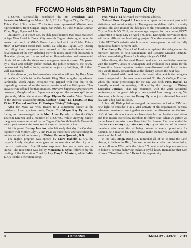FFCCWO Holds 8th PSM in Tagum City
FFCCWO successfully concluded the 8th Presidents and Secretaries Meeting on March 11-13, 2011 at Tagum City, the City of Palms. Out of 34 chapters, 25 chapters were represented. Missing were representatives from Surigao, Iriga, San Pablo, St. Jude Manila, Damar, Virac, Naga, Iligan and Iolo.
On March 11 at 10:00 a.m. the delegates boarded two buses stationed at Apo View Hotel in Davao City towards Tagum. Arriving at noon, the guests had lunch at Miko's Brew, then checked in at Golden Palace Hotel at Diversion Road Park Santol, La Filipina, Tagum City. During the riding tour, everyone was amazed at the well-planned urban development of the city including the wide roads lined with thousands of Hawaiian plams, red palms and other flower-bearing and ornamental plants. Along side the rivers were mangrove trees bakawan. We passed by a clean and orderly public market, the public cemetery, the newly-constructed city hall, schools, and other major city buildings, all of them well-maintained.
In the afternoon, we had a one-hour adoration followed by Holy Mass at the Church of Christ the Eucharistic King. That being the day when an earthquake shook Japan, everyone was gripped with fear due to the impending tsunami along the coastal provinces of the Philippines. Thus prayers were offered for that intention. (We were happy our prayers were answered, though sad that Japan was not spared the nuclear spill in the aftermath.) Main celebrant was Msgr. Ulysses Perandos, Vicar General of the Diocese, assisted by Msgr. Esteban "Bong" Lo, LRMS, Fr. Ray Victor T. Pascual and Rev. Fr. Enrique "Eking" Balongag.
After the Mass we were treated to a sumptuous dinner at the residence of our gracious hosts, Tagum City Mayor Rey Uy and his loving and ever-energetic wife Mrs. Alma Uy who is also the City's Tourism Director and a member of FFCCWO. While enjoying dinner, the guests were entertained by the Tagum City Youth Rondalla Ensemble which performed at the 2010 World Expo in Shanghai, China.
At this point, Bishop Jaucian, who left early that day for Cotabato together with Mother Lily Uy and Pilar Uy came back after attending the golden sacerdotal anniversary of Bishop Orlando Quevedo, D.D.
The night's program was opened by Ciara Isabelle L. Uy, the mayor's lovely daughter who gave us an overview of the city as a tourism destination. She likewise expressed her warm welcome as emcee. The invocation was led by Mansueta T. Sylio, followed by the reading of the Federation Creed by Lay Fong L. Montero, while Lolita L. Uy led the Federation Song.
Pres. Vina T. Li delivered the welcome address.
National Pres. Raquel J. Lo's gave a report on the recent provincial visitations and mission trips to Tuguegarao to deliver aid to calamity victims. She also invited the delegates to the convention in Dumaguete City on March 3-5, 2012, and encouraged support for the coming FCCY Convention in Naga City on April 5-9, 2011. During the convention there will be a raffle as our fundraising project. She also announced the birth of the FFCCWO website which is under development but will be fully operational before her term ends.
Pres Fanny Uy, Council of Presidents updated the delegates on the outreach projects to help seminarians and Lorenzo Mission Institute, while congratulating Tagum for hosting this year's PSM.
After dinner, the National Board conducted a consultation meeting with the MDWA ladies of Dumaguete and evaluated their plans for the Convention. Some important matters were discussed and cleared before they would finally present them at the plenary session the next day.
Day 2 started with breakfast at the hotel, after which the delegates were transported to the newly-constructed St. Mary's College Pavilion where the entire proceedings for the day was held. Pres. Raquel Lo formally opened the meeting, followed by the message of Bishop Leopoldo Jaucian. That day coincided with the 23rd sacerdotal anniversary of the good bishop, so we greeted him through a song. We also sang a birthday song for Fanny Uy who just celebrated her natal day with a big bash in Iloilo.
In his talk, Bishop Pol encouraged the members to look at PSM in a new light, to consider it as a vital activity of the organization because whenever members come together we center our discussion on the Word of God. We talk about what we have done for our brothers and sisters and thus inspire our fellow members to follow suit. When we gather we invite Jesus to transform our lives into His likeness. He commended the likes of COF Fanny Uy, Celia Lim, Lily Uy and the rest of the veteran members who never tire of being present at every opportunity for reunion, be it near or far. They always make themselves available in the service of the Lord.
In his talk, Msgr. Bong Lo, reminded all of us to trust the Lord always, to believe in Him, "for we do not know what the future holds, but we all know Who holds the future." No matter what happens we have to believe, because believing makes a joyful heart. Remember that God is Love, "Deo Caritas Est." He took the opportunity
8 Hamantes JANUARY - APRIL 2011